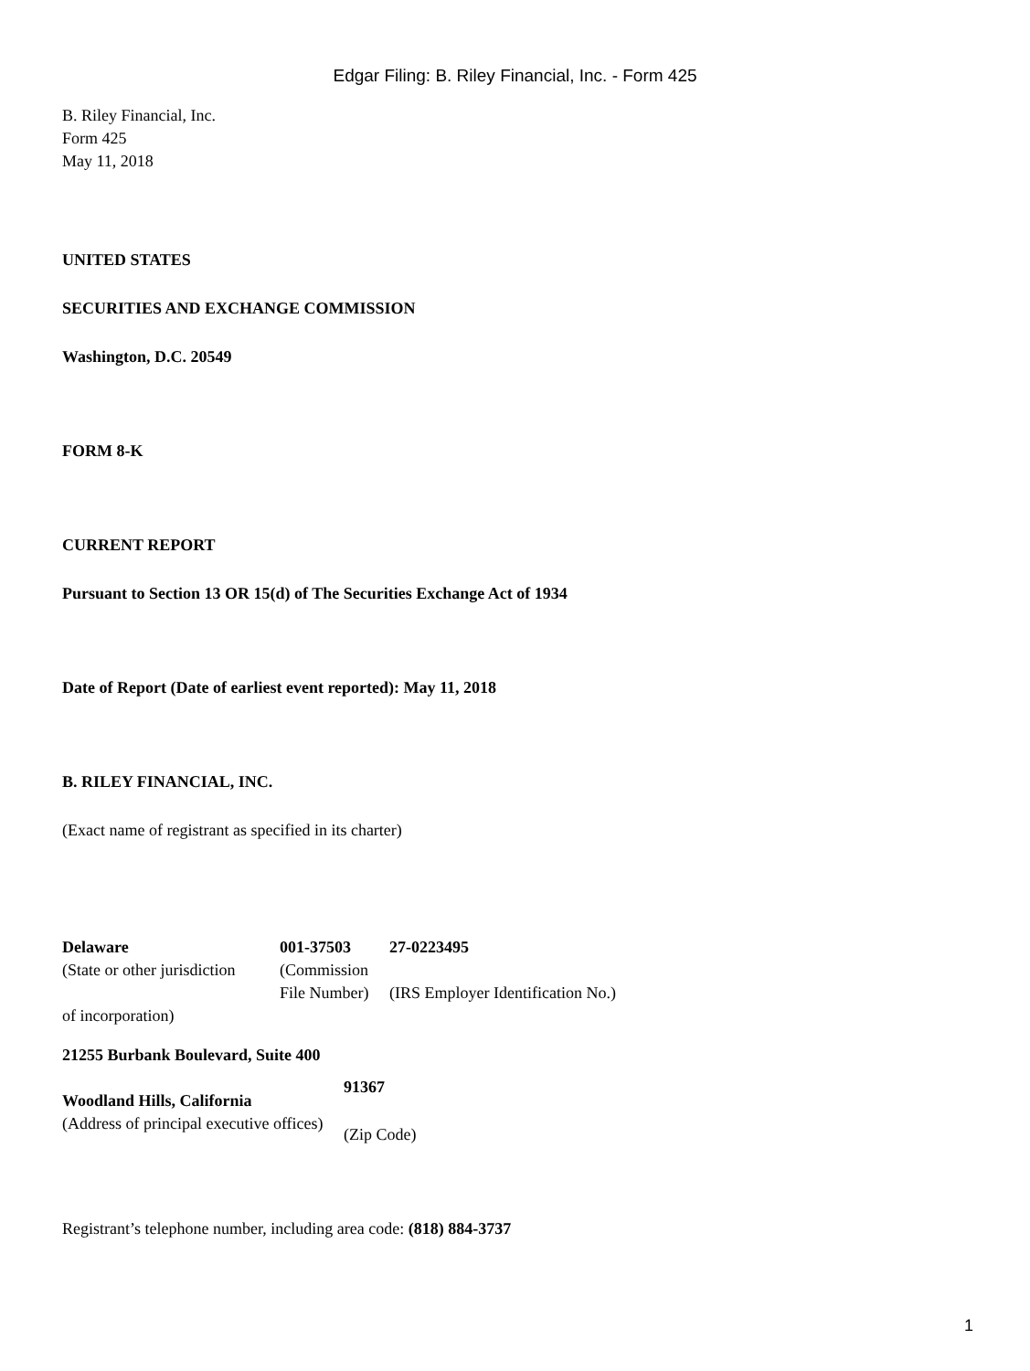Edgar Filing: B. Riley Financial, Inc. - Form 425
B. Riley Financial, Inc.
Form 425
May 11, 2018
UNITED STATES
SECURITIES AND EXCHANGE COMMISSION
Washington, D.C. 20549
FORM 8-K
CURRENT REPORT
Pursuant to Section 13 OR 15(d) of The Securities Exchange Act of 1934
Date of Report (Date of earliest event reported): May 11, 2018
B. RILEY FINANCIAL, INC.
(Exact name of registrant as specified in its charter)
| Delaware | 001-37503 | 27-0223495 |
| (State or other jurisdiction of incorporation) | (Commission File Number) | (IRS Employer Identification No.) |
| 21255 Burbank Boulevard, Suite 400 Woodland Hills, California | 91367 |
| (Address of principal executive offices) | (Zip Code) |
Registrant’s telephone number, including area code: (818) 884-3737
1